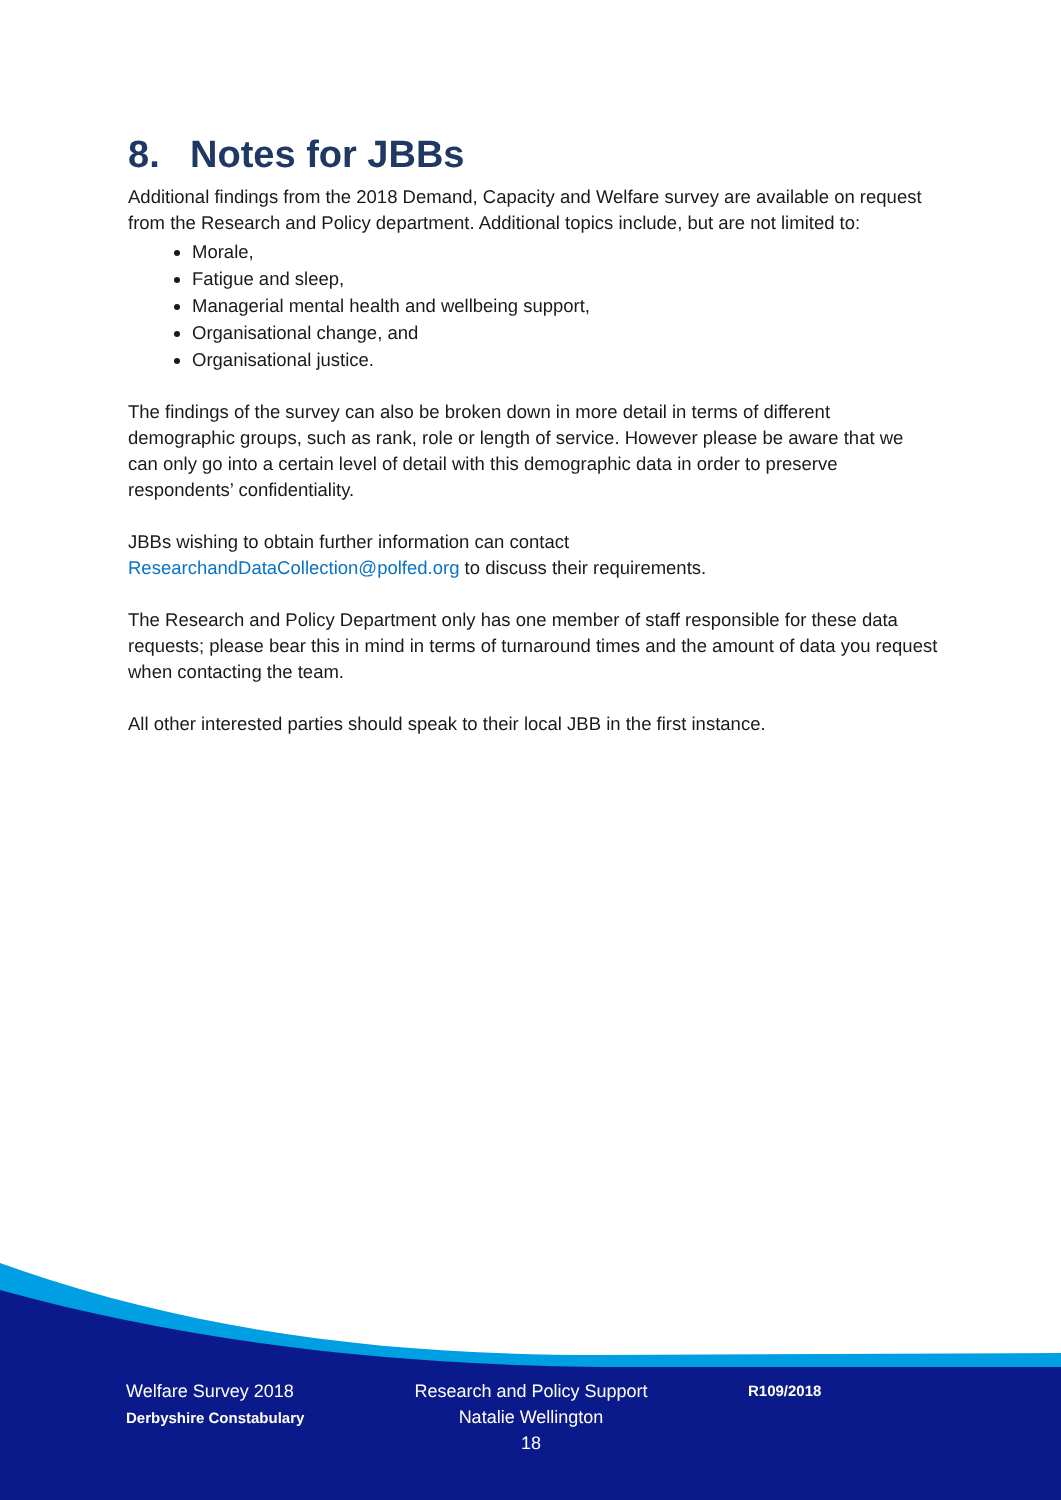8. Notes for JBBs
Additional findings from the 2018 Demand, Capacity and Welfare survey are available on request from the Research and Policy department. Additional topics include, but are not limited to:
Morale,
Fatigue and sleep,
Managerial mental health and wellbeing support,
Organisational change, and
Organisational justice.
The findings of the survey can also be broken down in more detail in terms of different demographic groups, such as rank, role or length of service. However please be aware that we can only go into a certain level of detail with this demographic data in order to preserve respondents’ confidentiality.
JBBs wishing to obtain further information can contact
ResearchandDataCollection@polfed.org to discuss their requirements.
The Research and Policy Department only has one member of staff responsible for these data requests; please bear this in mind in terms of turnaround times and the amount of data you request when contacting the team.
All other interested parties should speak to their local JBB in the first instance.
Welfare Survey 2018
Derbyshire Constabulary
Research and Policy Support
Natalie Wellington
18
R109/2018